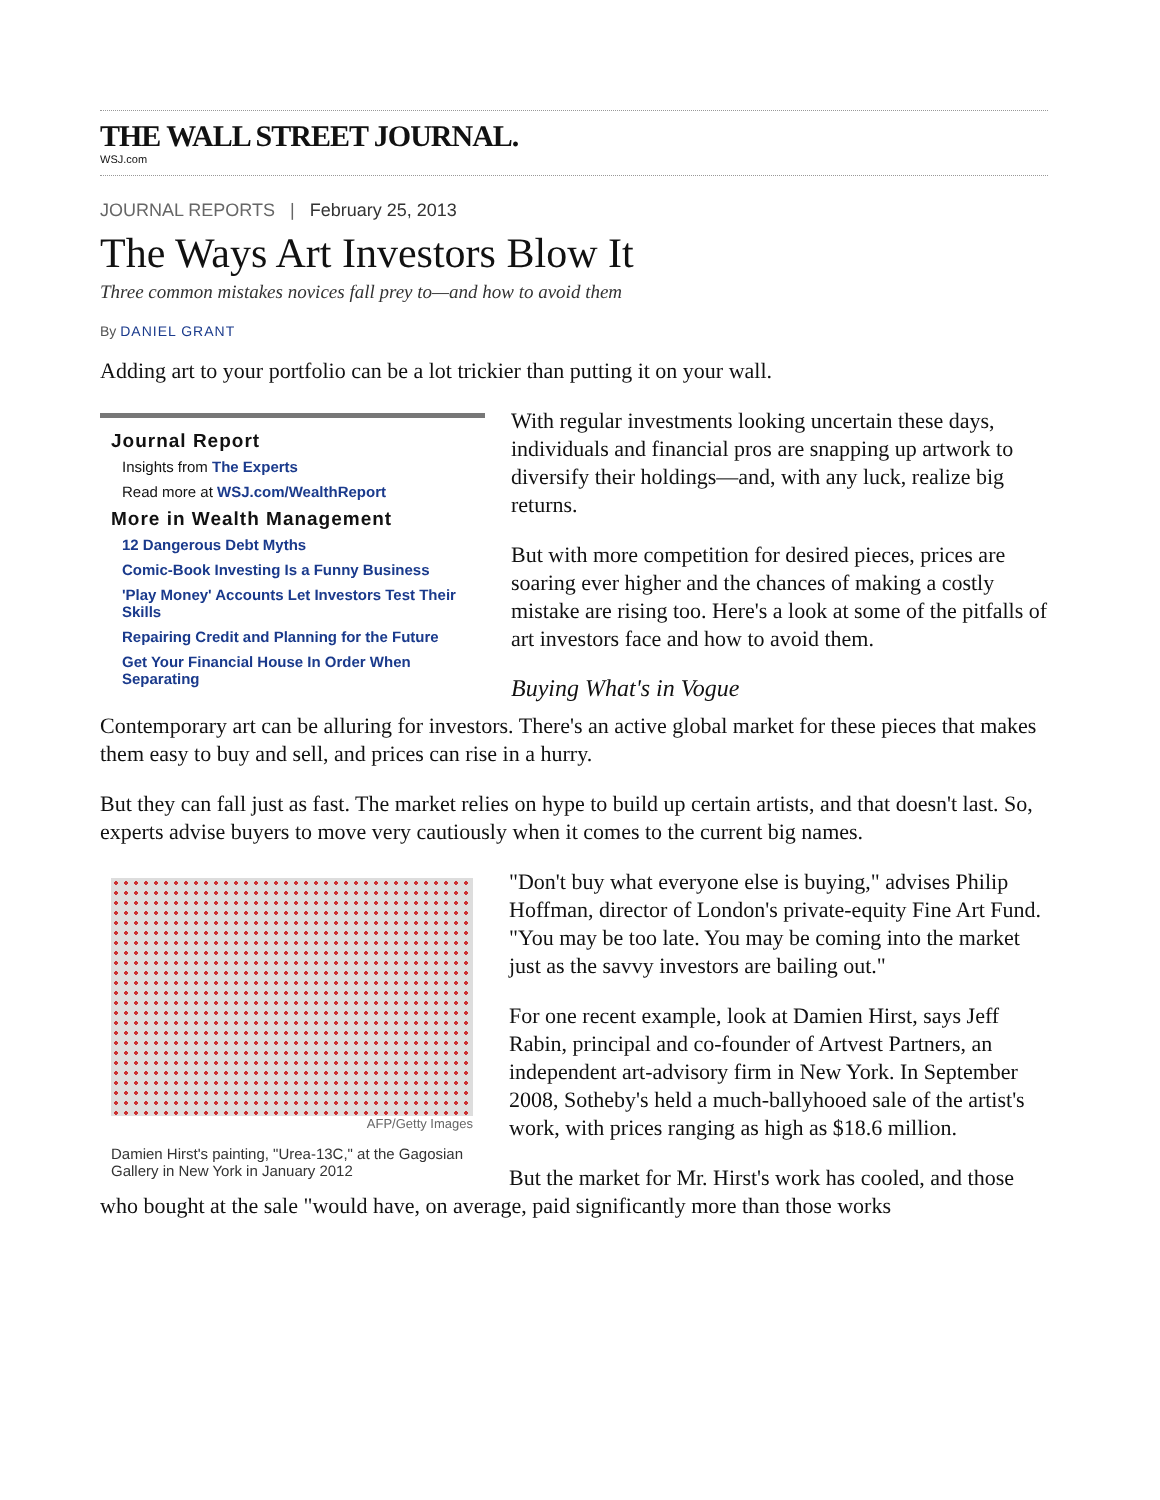THE WALL STREET JOURNAL.
WSJ.com
JOURNAL REPORTS | February 25, 2013
The Ways Art Investors Blow It
Three common mistakes novices fall prey to—and how to avoid them
By DANIEL GRANT
Adding art to your portfolio can be a lot trickier than putting it on your wall.
Journal Report
Insights from The Experts
Read more at WSJ.com/WealthReport
More in Wealth Management
12 Dangerous Debt Myths
Comic-Book Investing Is a Funny Business
'Play Money' Accounts Let Investors Test Their Skills
Repairing Credit and Planning for the Future
Get Your Financial House In Order When Separating
With regular investments looking uncertain these days, individuals and financial pros are snapping up artwork to diversify their holdings—and, with any luck, realize big returns.
But with more competition for desired pieces, prices are soaring ever higher and the chances of making a costly mistake are rising too. Here's a look at some of the pitfalls of art investors face and how to avoid them.
Buying What's in Vogue
Contemporary art can be alluring for investors. There's an active global market for these pieces that makes them easy to buy and sell, and prices can rise in a hurry.
But they can fall just as fast. The market relies on hype to build up certain artists, and that doesn't last. So, experts advise buyers to move very cautiously when it comes to the current big names.
AFP/Getty Images
Damien Hirst's painting, "Urea-13C," at the Gagosian Gallery in New York in January 2012
"Don't buy what everyone else is buying," advises Philip Hoffman, director of London's private-equity Fine Art Fund. "You may be too late. You may be coming into the market just as the savvy investors are bailing out."
For one recent example, look at Damien Hirst, says Jeff Rabin, principal and co-founder of Artvest Partners, an independent art-advisory firm in New York. In September 2008, Sotheby's held a much-ballyhooed sale of the artist's work, with prices ranging as high as $18.6 million.
But the market for Mr. Hirst's work has cooled, and those who bought at the sale "would have, on average, paid significantly more than those works